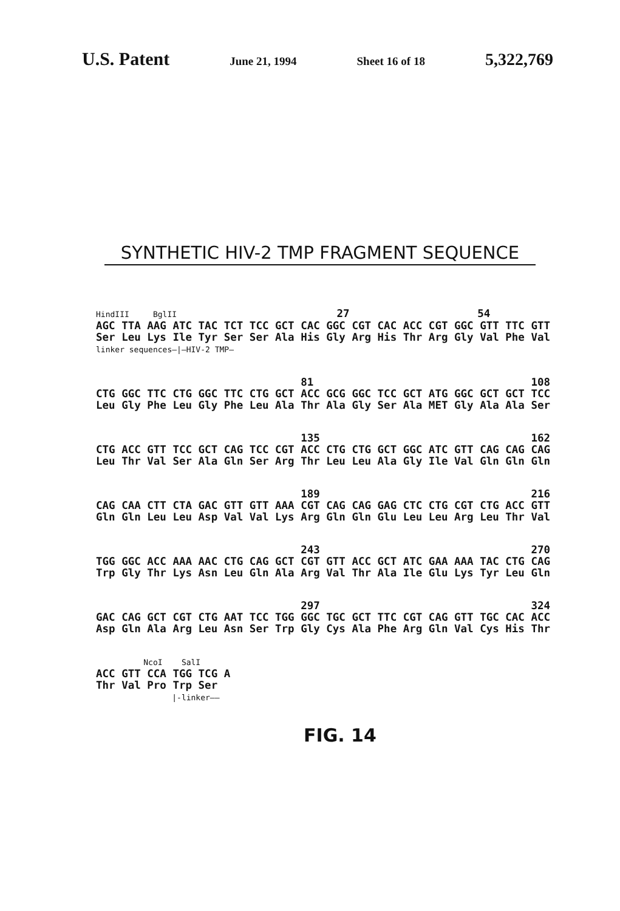U.S. Patent June 21, 1994 Sheet 16 of 18 5,322,769
SYNTHETIC HIV-2 TMP FRAGMENT SEQUENCE
HindIII BglII 27 54 AGC TTA AAG ATC TAC TCT TCC GCT CAC GGC CGT CAC ACC CGT GGC GTT TTC GTT Ser Leu Lys Ile Tyr Ser Ser Ala His Gly Arg His Thr Arg Gly Val Phe Val linker sequences—|—HIV-2 TMP—
81 108 CTG GGC TTC CTG GGC TTC CTG GCT ACC GCG GGC TCC GCT ATG GGC GCT GCT TCC Leu Gly Phe Leu Gly Phe Leu Ala Thr Ala Gly Ser Ala MET Gly Ala Ala Ser
135 162 CTG ACC GTT TCC GCT CAG TCC CGT ACC CTG CTG GCT GGC ATC GTT CAG CAG CAG Leu Thr Val Ser Ala Gln Ser Arg Thr Leu Leu Ala Gly Ile Val Gln Gln Gln
189 216 CAG CAA CTT CTA GAC GTT GTT AAA CGT CAG CAG GAG CTC CTG CGT CTG ACC GTT Gln Gln Leu Leu Asp Val Val Lys Arg Gln Gln Glu Leu Leu Arg Leu Thr Val
243 270 TGG GGC ACC AAA AAC CTG CAG GCT CGT GTT ACC GCT ATC GAA AAA TAC CTG CAG Trp Gly Thr Lys Asn Leu Gln Ala Arg Val Thr Ala Ile Glu Lys Tyr Leu Gln
297 324 GAC CAG GCT CGT CTG AAT TCC TGG GGC TGC GCT TTC CGT CAG GTT TGC CAC ACC Asp Gln Ala Arg Leu Asn Ser Trp Gly Cys Ala Phe Arg Gln Val Cys His Thr
NcoI SalI ACC GTT CCA TGG TCG A Thr Val Pro Trp Ser |-linker——
FIG. 14